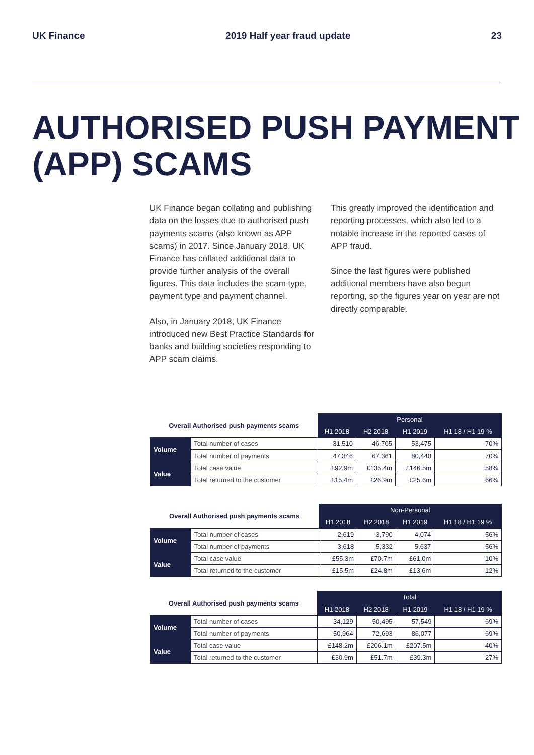UK Finance 2019 Half year fraud update 23
AUTHORISED PUSH PAYMENT
(APP) SCAMS
UK Finance began collating and publishing data on the losses due to authorised push payments scams (also known as APP scams) in 2017. Since January 2018, UK Finance has collated additional data to provide further analysis of the overall figures. This data includes the scam type, payment type and payment channel.
Also, in January 2018, UK Finance introduced new Best Practice Standards for banks and building societies responding to APP scam claims.
This greatly improved the identification and reporting processes, which also led to a notable increase in the reported cases of APP fraud.
Since the last figures were published additional members have also begun reporting, so the figures year on year are not directly comparable.
| Overall Authorised push payments scams | | Personal | | | |
| --- | --- | --- | --- | --- | --- |
| | | H1 2018 | H2 2018 | H1 2019 | H1 18 / H1 19 % |
| Volume | Total number of cases | 31,510 | 46,705 | 53,475 | 70% |
| | Total number of payments | 47,346 | 67,361 | 80,440 | 70% |
| Value | Total case value | £92.9m | £135.4m | £146.5m | 58% |
| | Total returned to the customer | £15.4m | £26.9m | £25.6m | 66% |
| Overall Authorised push payments scams | | Non-Personal | | | |
| --- | --- | --- | --- | --- | --- |
| | | H1 2018 | H2 2018 | H1 2019 | H1 18 / H1 19 % |
| Volume | Total number of cases | 2,619 | 3,790 | 4,074 | 56% |
| | Total number of payments | 3,618 | 5,332 | 5,637 | 56% |
| Value | Total case value | £55.3m | £70.7m | £61.0m | 10% |
| | Total returned to the customer | £15.5m | £24.8m | £13.6m | -12% |
| Overall Authorised push payments scams | | Total | | | |
| --- | --- | --- | --- | --- | --- |
| | | H1 2018 | H2 2018 | H1 2019 | H1 18 / H1 19 % |
| Volume | Total number of cases | 34,129 | 50,495 | 57,549 | 69% |
| | Total number of payments | 50,964 | 72,693 | 86,077 | 69% |
| Value | Total case value | £148.2m | £206.1m | £207.5m | 40% |
| | Total returned to the customer | £30.9m | £51.7m | £39.3m | 27% |